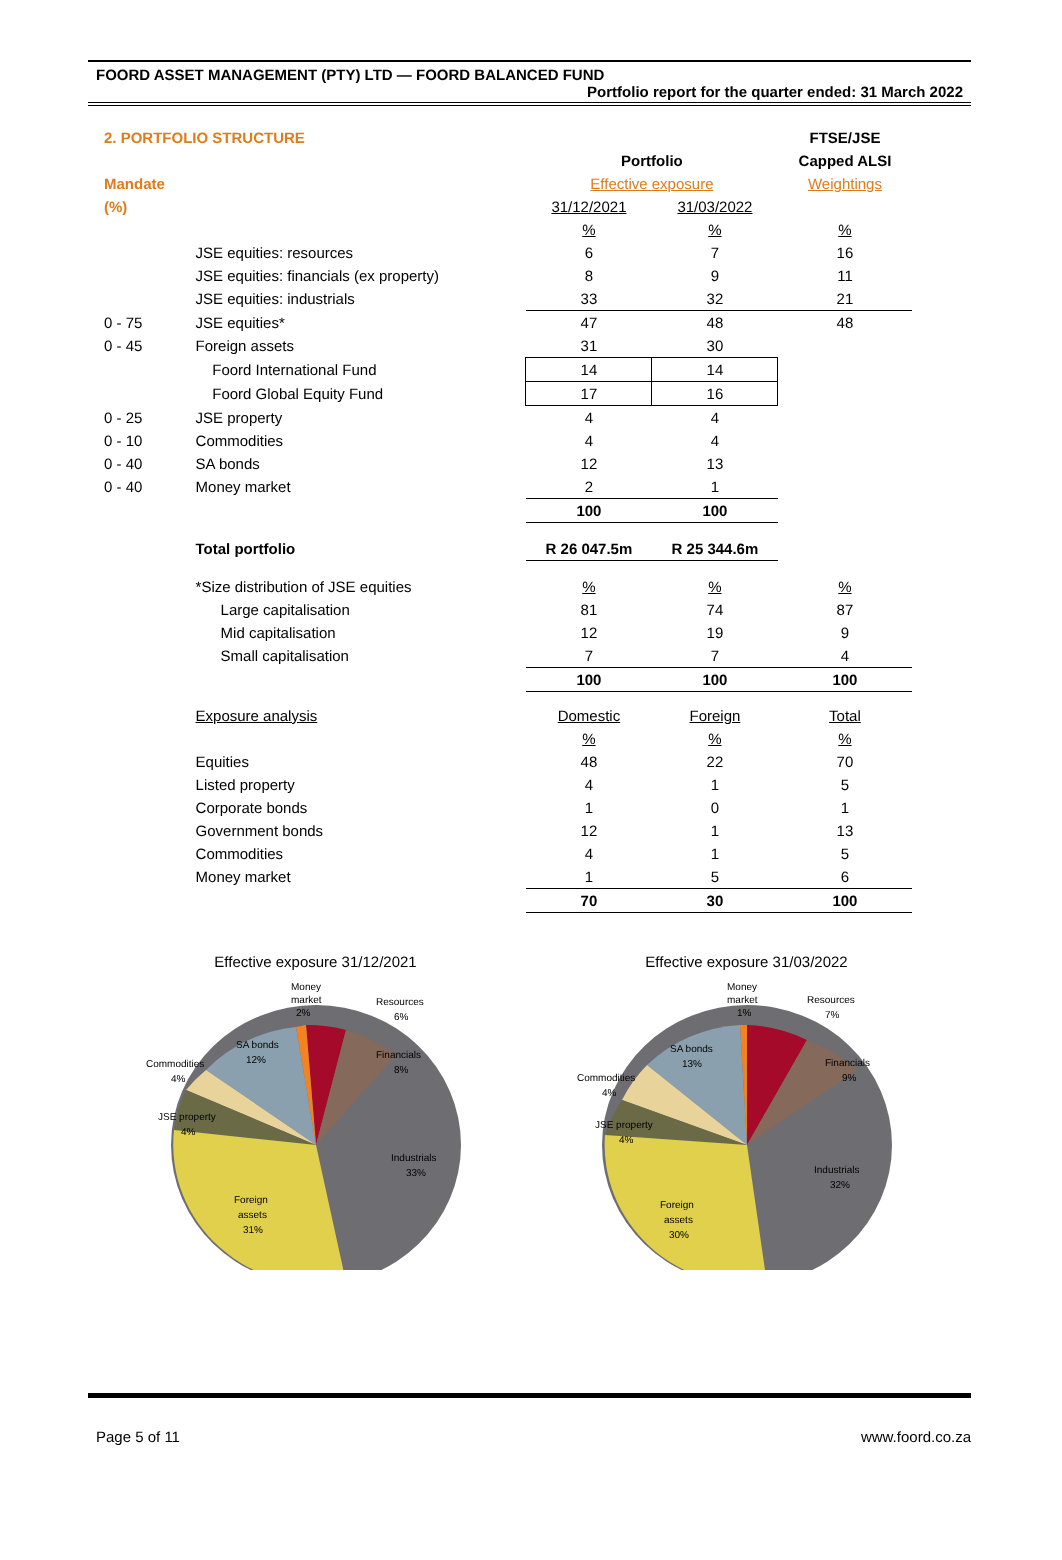FOORD ASSET MANAGEMENT (PTY) LTD — FOORD BALANCED FUND
Portfolio report for the quarter ended: 31 March 2022
| 2. PORTFOLIO STRUCTURE | | | | FTSE/JSE |
| | | Portfolio | | Capped ALSI |
| Mandate | | Effective exposure | | Weightings |
| (%) | | 31/12/2021 | 31/03/2022 | |
| | | % | % | % |
| | JSE equities: resources | 6 | 7 | 16 |
| | JSE equities: financials (ex property) | 8 | 9 | 11 |
| | JSE equities: industrials | 33 | 32 | 21 |
| 0 - 75 | JSE equities* | 47 | 48 | 48 |
| 0 - 45 | Foreign assets | 31 | 30 | |
| | Foord International Fund | 14 | 14 | |
| | Foord Global Equity Fund | 17 | 16 | |
| 0 - 25 | JSE property | 4 | 4 | |
| 0 - 10 | Commodities | 4 | 4 | |
| 0 - 40 | SA bonds | 12 | 13 | |
| 0 - 40 | Money market | 2 | 1 | |
| | | 100 | 100 | |
| | Total portfolio | R 26 047.5m | R 25 344.6m | |
| | *Size distribution of JSE equities | % | % | % |
| | Large capitalisation | 81 | 74 | 87 |
| | Mid capitalisation | 12 | 19 | 9 |
| | Small capitalisation | 7 | 7 | 4 |
| | | 100 | 100 | 100 |
| | Exposure analysis | Domestic | Foreign | Total |
| | | % | % | % |
| | Equities | 48 | 22 | 70 |
| | Listed property | 4 | 1 | 5 |
| | Corporate bonds | 1 | 0 | 1 |
| | Government bonds | 12 | 1 | 13 |
| | Commodities | 4 | 1 | 5 |
| | Money market | 1 | 5 | 6 |
| | | 70 | 30 | 100 |
Effective exposure 31/12/2021
Money
market
2%
Resources
6%
Financials
8%
SA bonds
12%
Commodities
4%
JSE property
4%
Industrials
33%
Foreign
assets
31%
Effective exposure 31/03/2022
Money
market
1%
Resources
7%
Financials
9%
SA bonds
13%
Commodities
4%
JSE property
4%
Industrials
32%
Foreign
assets
30%
Page 5 of 11 www.foord.co.za